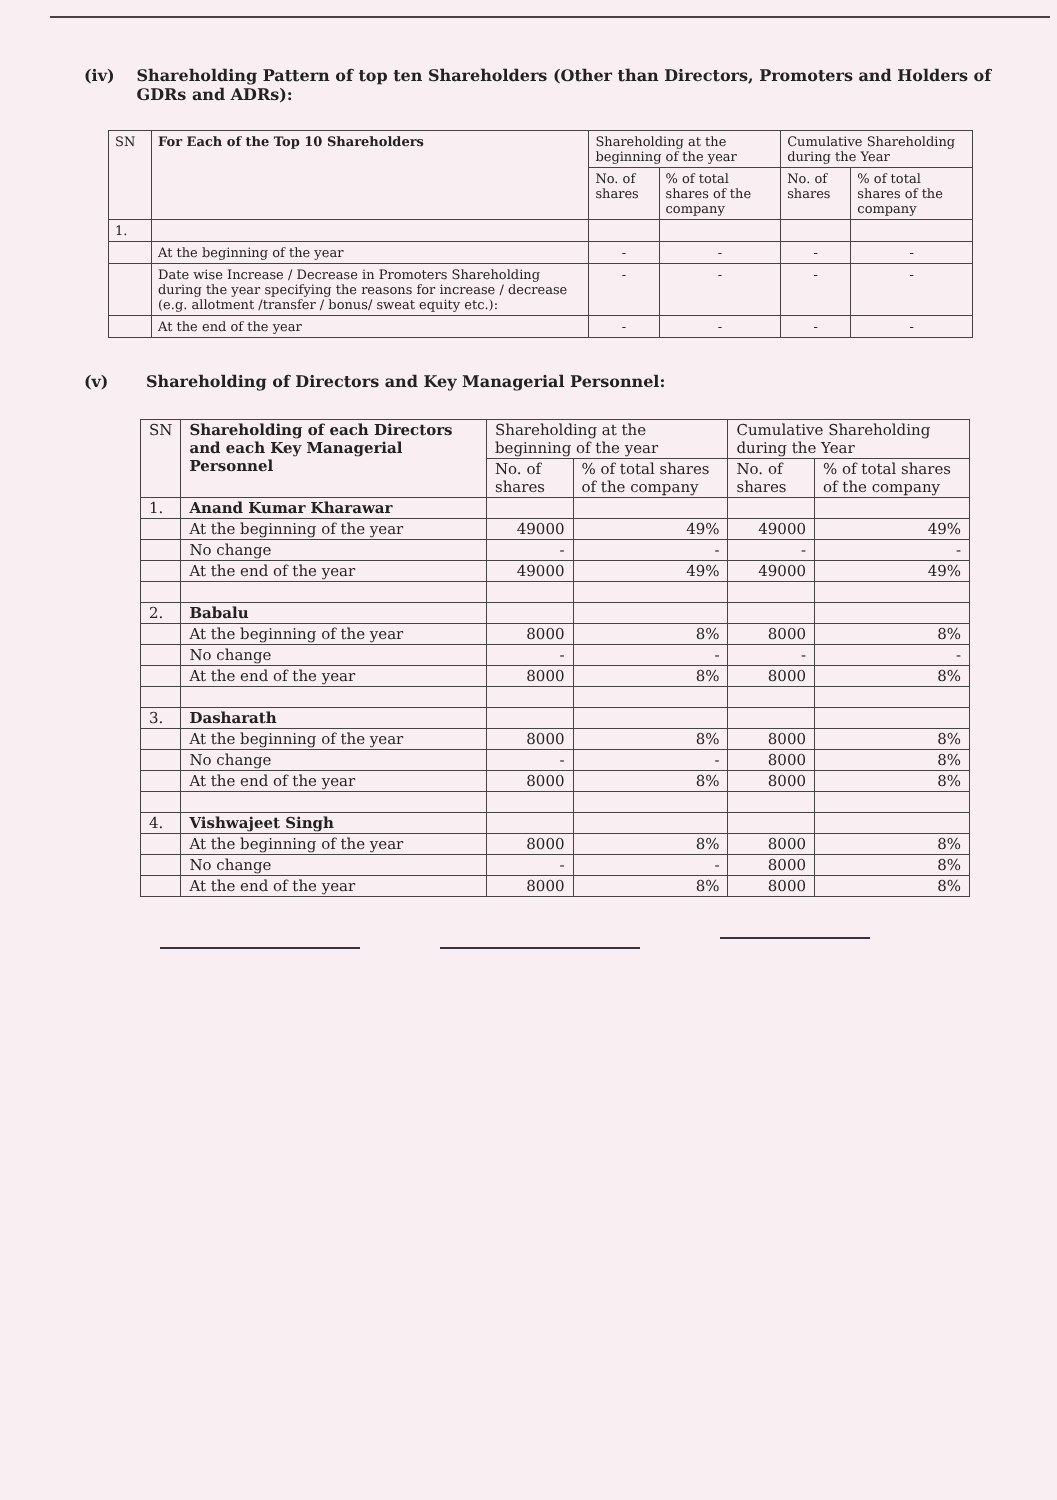(iv) Shareholding Pattern of top ten Shareholders (Other than Directors, Promoters and Holders of GDRs and ADRs):
| SN | For Each of the Top 10 Shareholders | Shareholding at the beginning of the year | | Cumulative Shareholding during the Year | |
| --- | --- | --- | --- | --- | --- |
| | | No. of shares | % of total shares of the company | No. of shares | % of total shares of the company |
| 1. | | | | | |
| | At the beginning of the year | - | - | - | - |
| | Date wise Increase / Decrease in Promoters Shareholding during the year specifying the reasons for increase / decrease (e.g. allotment /transfer / bonus/ sweat equity etc.): | - | - | - | - |
| | At the end of the year | - | - | - | - |
(v) Shareholding of Directors and Key Managerial Personnel:
| SN | Shareholding of each Directors and each Key Managerial Personnel | Shareholding at the beginning of the year | | Cumulative Shareholding during the Year | |
| --- | --- | --- | --- | --- | --- |
| | | No. of shares | % of total shares of the company | No. of shares | % of total shares of the company |
| 1. | Anand Kumar Kharawar | | | | |
| | At the beginning of the year | 49000 | 49% | 49000 | 49% |
| | No change | - | - | - | - |
| | At the end of the year | 49000 | 49% | 49000 | 49% |
| 2. | Babalu | | | | |
| | At the beginning of the year | 8000 | 8% | 8000 | 8% |
| | No change | - | - | - | - |
| | At the end of the year | 8000 | 8% | 8000 | 8% |
| 3. | Dasharath | | | | |
| | At the beginning of the year | 8000 | 8% | 8000 | 8% |
| | No change | - | - | 8000 | 8% |
| | At the end of the year | 8000 | 8% | 8000 | 8% |
| 4. | Vishwajeet Singh | | | | |
| | At the beginning of the year | 8000 | 8% | 8000 | 8% |
| | No change | - | - | 8000 | 8% |
| | At the end of the year | 8000 | 8% | 8000 | 8% |